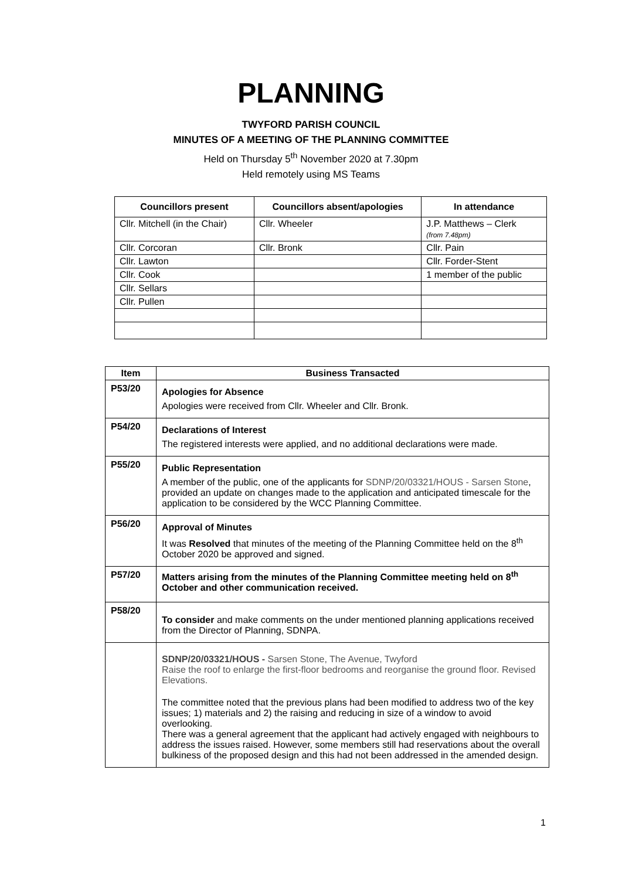PLANNING
TWYFORD PARISH COUNCIL
MINUTES OF A MEETING OF THE PLANNING COMMITTEE
Held on Thursday 5<sup>th</sup> November 2020 at 7.30pm
Held remotely using MS Teams
| Councillors present | Councillors absent/apologies | In attendance |
| --- | --- | --- |
| Cllr. Mitchell (in the Chair) | Cllr. Wheeler | J.P. Matthews – Clerk (from 7.48pm) |
| Cllr. Corcoran | Cllr. Bronk | Cllr. Pain |
| Cllr. Lawton | | Cllr. Forder-Stent |
| Cllr. Cook | | 1 member of the public |
| Cllr. Sellars | | |
| Cllr. Pullen | | |
| Item | Business Transacted |
| --- | --- |
| P53/20 | Apologies for Absence Apologies were received from Cllr. Wheeler and Cllr. Bronk. |
| P54/20 | Declarations of Interest The registered interests were applied, and no additional declarations were made. |
| P55/20 | Public Representation A member of the public, one of the applicants for SDNP/20/03321/HOUS - Sarsen Stone , provided an update on changes made to the application and anticipated timescale for the application to be considered by the WCC Planning Committee. |
| P56/20 | Approval of Minutes It was Resolved that minutes of the meeting of the Planning Committee held on the 8<sup>th</sup> October 2020 be approved and signed. |
| P57/20 | Matters arising from the minutes of the Planning Committee meeting held on 8<sup>th</sup> October and other communication received. |
| P58/20 | To consider and make comments on the under mentioned planning applications received from the Director of Planning, SDNPA. |
| | SDNP/20/03321/HOUS - Sarsen Stone, The Avenue, Twyford Raise the roof to enlarge the first-floor bedrooms and reorganise the ground floor. Revised Elevations. The committee noted that the previous plans had been modified to address two of the key issues; 1) materials and 2) the raising and reducing in size of a window to avoid overlooking. There was a general agreement that the applicant had actively engaged with neighbours to address the issues raised. However, some members still had reservations about the overall bulkiness of the proposed design and this had not been addressed in the amended design. |
1